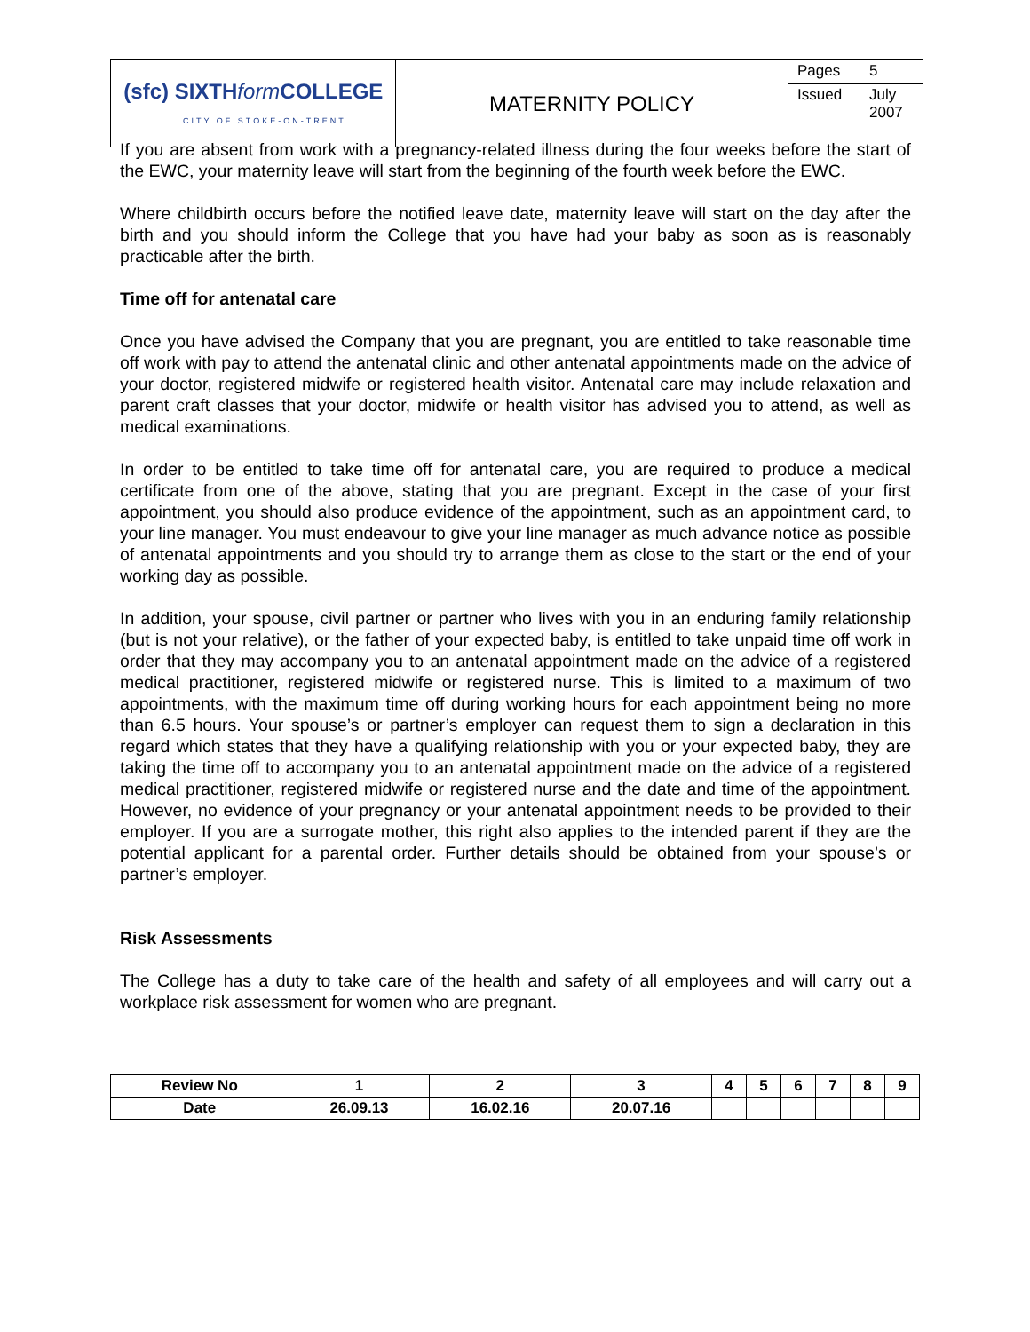| (sfc) SIXTH form COLLEGE CITY OF STOKE-ON-TRENT | MATERNITY POLICY | Pages | 5 |
| | | Issued | July 2007 |
If you are absent from work with a pregnancy-related illness during the four weeks before the start of the EWC, your maternity leave will start from the beginning of the fourth week before the EWC.
Where childbirth occurs before the notified leave date, maternity leave will start on the day after the birth and you should inform the College that you have had your baby as soon as is reasonably practicable after the birth.
Time off for antenatal care
Once you have advised the Company that you are pregnant, you are entitled to take reasonable time off work with pay to attend the antenatal clinic and other antenatal appointments made on the advice of your doctor, registered midwife or registered health visitor. Antenatal care may include relaxation and parent craft classes that your doctor, midwife or health visitor has advised you to attend, as well as medical examinations.
In order to be entitled to take time off for antenatal care, you are required to produce a medical certificate from one of the above, stating that you are pregnant. Except in the case of your first appointment, you should also produce evidence of the appointment, such as an appointment card, to your line manager. You must endeavour to give your line manager as much advance notice as possible of antenatal appointments and you should try to arrange them as close to the start or the end of your working day as possible.
In addition, your spouse, civil partner or partner who lives with you in an enduring family relationship (but is not your relative), or the father of your expected baby, is entitled to take unpaid time off work in order that they may accompany you to an antenatal appointment made on the advice of a registered medical practitioner, registered midwife or registered nurse. This is limited to a maximum of two appointments, with the maximum time off during working hours for each appointment being no more than 6.5 hours. Your spouse’s or partner’s employer can request them to sign a declaration in this regard which states that they have a qualifying relationship with you or your expected baby, they are taking the time off to accompany you to an antenatal appointment made on the advice of a registered medical practitioner, registered midwife or registered nurse and the date and time of the appointment. However, no evidence of your pregnancy or your antenatal appointment needs to be provided to their employer. If you are a surrogate mother, this right also applies to the intended parent if they are the potential applicant for a parental order. Further details should be obtained from your spouse’s or partner’s employer.
Risk Assessments
The College has a duty to take care of the health and safety of all employees and will carry out a workplace risk assessment for women who are pregnant.
| Review No | 1 | 2 | 3 | 4 | 5 | 6 | 7 | 8 | 9 |
| Date | 26.09.13 | 16.02.16 | 20.07.16 | | | | | | |